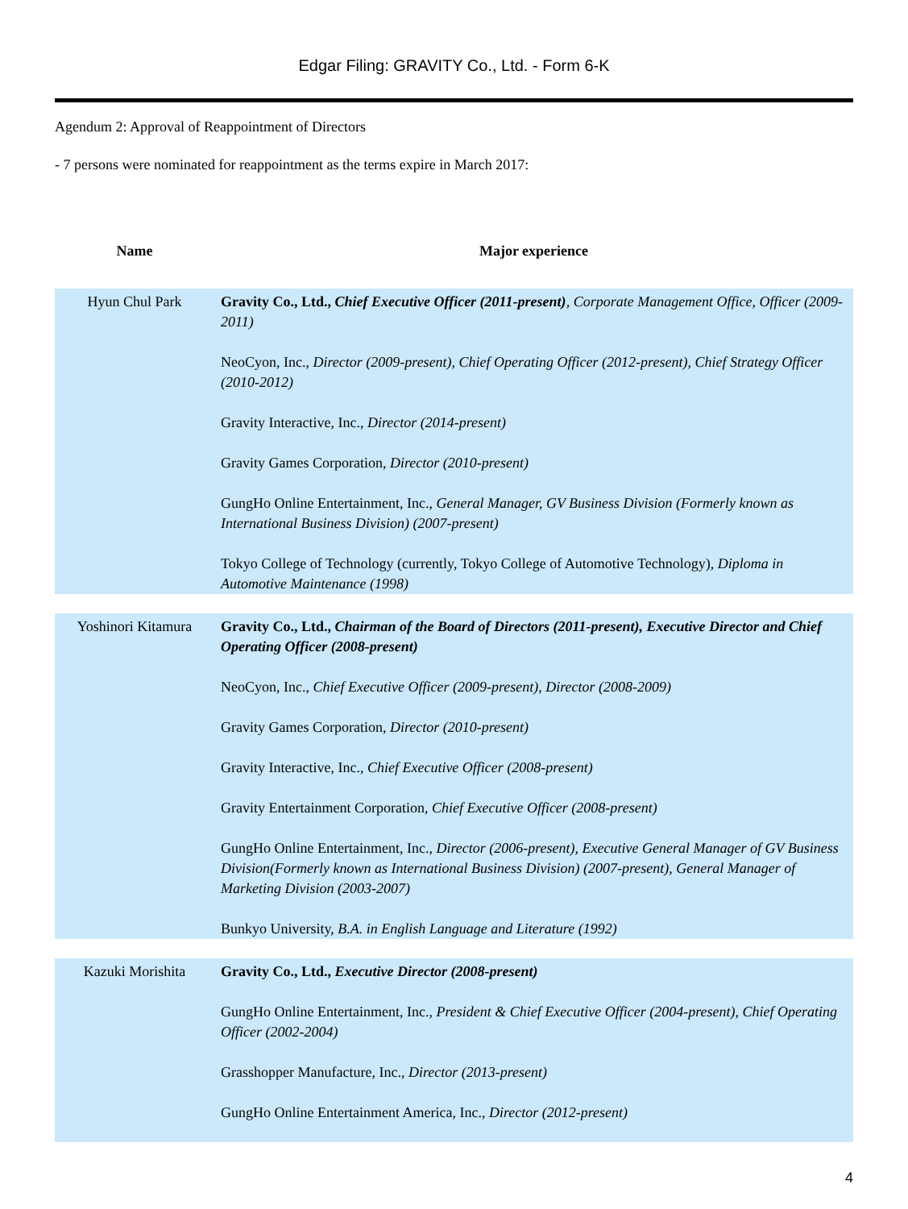Edgar Filing: GRAVITY Co., Ltd. - Form 6-K
Agendum 2: Approval of Reappointment of Directors
- 7 persons were nominated for reappointment as the terms expire in March 2017:
| Name | Major experience |
| --- | --- |
| Hyun Chul Park | Gravity Co., Ltd., Chief Executive Officer (2011-present) , Corporate Management Office, Officer (2009-2011) NeoCyon, Inc., Director (2009-present), Chief Operating Officer (2012-present), Chief Strategy Officer (2010-2012) Gravity Interactive, Inc., Director (2014-present) Gravity Games Corporation, Director (2010-present) GungHo Online Entertainment, Inc., General Manager, GV Business Division (Formerly known as International Business Division) (2007-present) Tokyo College of Technology (currently, Tokyo College of Automotive Technology), Diploma in Automotive Maintenance (1998) |
| Yoshinori Kitamura | Gravity Co., Ltd., Chairman of the Board of Directors (2011-present), Executive Director and Chief Operating Officer (2008-present) NeoCyon, Inc., Chief Executive Officer (2009-present), Director (2008-2009) Gravity Games Corporation, Director (2010-present) Gravity Interactive, Inc., Chief Executive Officer (2008-present) Gravity Entertainment Corporation, Chief Executive Officer (2008-present) GungHo Online Entertainment, Inc., Director (2006-present), Executive General Manager of GV Business Division(Formerly known as International Business Division) (2007-present), General Manager of Marketing Division (2003-2007) Bunkyo University, B.A. in English Language and Literature (1992) |
| Kazuki Morishita | Gravity Co., Ltd., Executive Director (2008-present) GungHo Online Entertainment, Inc., President & Chief Executive Officer (2004-present), Chief Operating Officer (2002-2004) Grasshopper Manufacture, Inc., Director (2013-present) GungHo Online Entertainment America, Inc., Director (2012-present) |
4